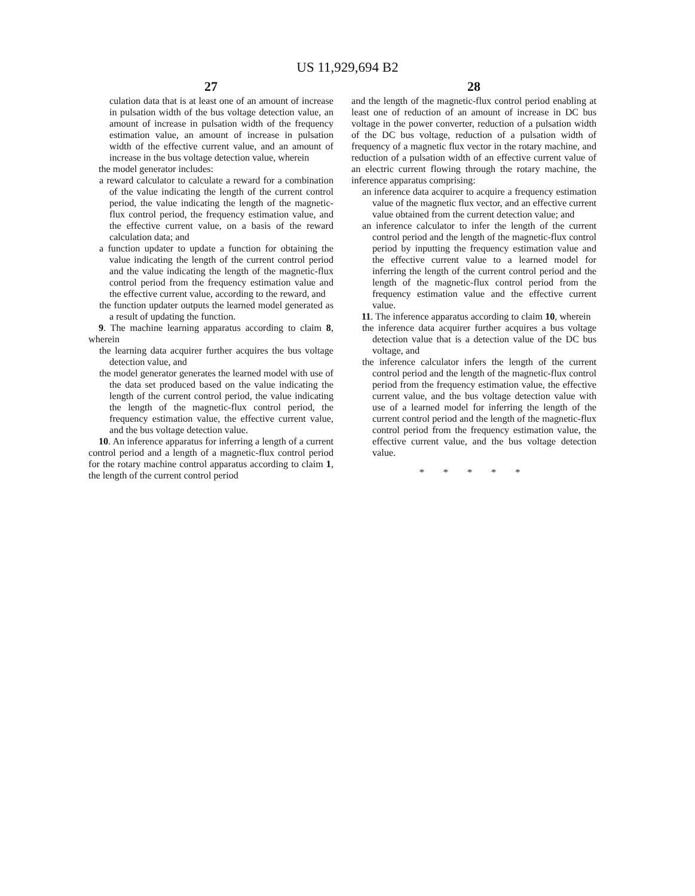US 11,929,694 B2
27
culation data that is at least one of an amount of increase in pulsation width of the bus voltage detection value, an amount of increase in pulsation width of the frequency estimation value, an amount of increase in pulsation width of the effective current value, and an amount of increase in the bus voltage detection value, wherein
the model generator includes:
a reward calculator to calculate a reward for a combination of the value indicating the length of the current control period, the value indicating the length of the magnetic-flux control period, the frequency estimation value, and the effective current value, on a basis of the reward calculation data; and
a function updater to update a function for obtaining the value indicating the length of the current control period and the value indicating the length of the magnetic-flux control period from the frequency estimation value and the effective current value, according to the reward, and
the function updater outputs the learned model generated as a result of updating the function.
9. The machine learning apparatus according to claim 8, wherein
the learning data acquirer further acquires the bus voltage detection value, and
the model generator generates the learned model with use of the data set produced based on the value indicating the length of the current control period, the value indicating the length of the magnetic-flux control period, the frequency estimation value, the effective current value, and the bus voltage detection value.
10. An inference apparatus for inferring a length of a current control period and a length of a magnetic-flux control period for the rotary machine control apparatus according to claim 1, the length of the current control period
28
and the length of the magnetic-flux control period enabling at least one of reduction of an amount of increase in DC bus voltage in the power converter, reduction of a pulsation width of the DC bus voltage, reduction of a pulsation width of frequency of a magnetic flux vector in the rotary machine, and reduction of a pulsation width of an effective current value of an electric current flowing through the rotary machine, the inference apparatus comprising:
an inference data acquirer to acquire a frequency estimation value of the magnetic flux vector, and an effective current value obtained from the current detection value; and
an inference calculator to infer the length of the current control period and the length of the magnetic-flux control period by inputting the frequency estimation value and the effective current value to a learned model for inferring the length of the current control period and the length of the magnetic-flux control period from the frequency estimation value and the effective current value.
11. The inference apparatus according to claim 10, wherein
the inference data acquirer further acquires a bus voltage detection value that is a detection value of the DC bus voltage, and
the inference calculator infers the length of the current control period and the length of the magnetic-flux control period from the frequency estimation value, the effective current value, and the bus voltage detection value with use of a learned model for inferring the length of the current control period and the length of the magnetic-flux control period from the frequency estimation value, the effective current value, and the bus voltage detection value.
* * * * *